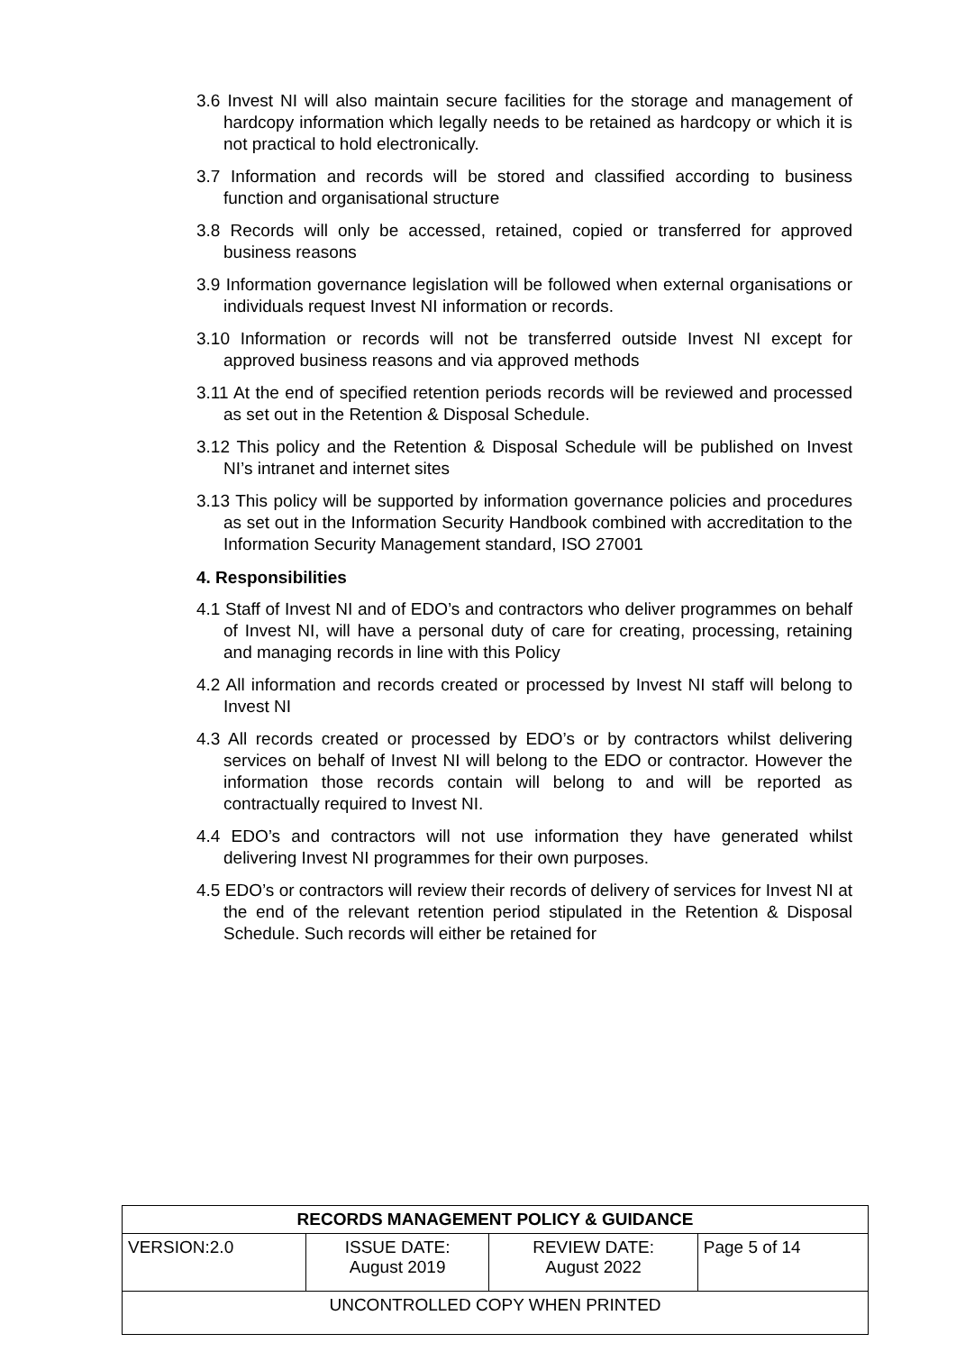3.6 Invest NI will also maintain secure facilities for the storage and management of hardcopy information which legally needs to be retained as hardcopy or which it is not practical to hold electronically.
3.7 Information and records will be stored and classified according to business function and organisational structure
3.8 Records will only be accessed, retained, copied or transferred for approved business reasons
3.9 Information governance legislation will be followed when external organisations or individuals request Invest NI information or records.
3.10 Information or records will not be transferred outside Invest NI except for approved business reasons and via approved methods
3.11 At the end of specified retention periods records will be reviewed and processed as set out in the Retention & Disposal Schedule.
3.12 This policy and the Retention & Disposal Schedule will be published on Invest NI’s intranet and internet sites
3.13 This policy will be supported by information governance policies and procedures as set out in the Information Security Handbook combined with accreditation to the Information Security Management standard, ISO 27001
4. Responsibilities
4.1 Staff of Invest NI and of EDO’s and contractors who deliver programmes on behalf of Invest NI, will have a personal duty of care for creating, processing, retaining and managing records in line with this Policy
4.2 All information and records created or processed by Invest NI staff will belong to Invest NI
4.3 All records created or processed by EDO’s or by contractors whilst delivering services on behalf of Invest NI will belong to the EDO or contractor. However the information those records contain will belong to and will be reported as contractually required to Invest NI.
4.4 EDO’s and contractors will not use information they have generated whilst delivering Invest NI programmes for their own purposes.
4.5 EDO’s or contractors will review their records of delivery of services for Invest NI at the end of the relevant retention period stipulated in the Retention & Disposal Schedule. Such records will either be retained for
| RECORDS MANAGEMENT POLICY & GUIDANCE | | | |
| VERSION:2.0 | ISSUE DATE: August 2019 | REVIEW DATE: August 2022 | Page 5 of 14 |
| UNCONTROLLED COPY WHEN PRINTED | | | |